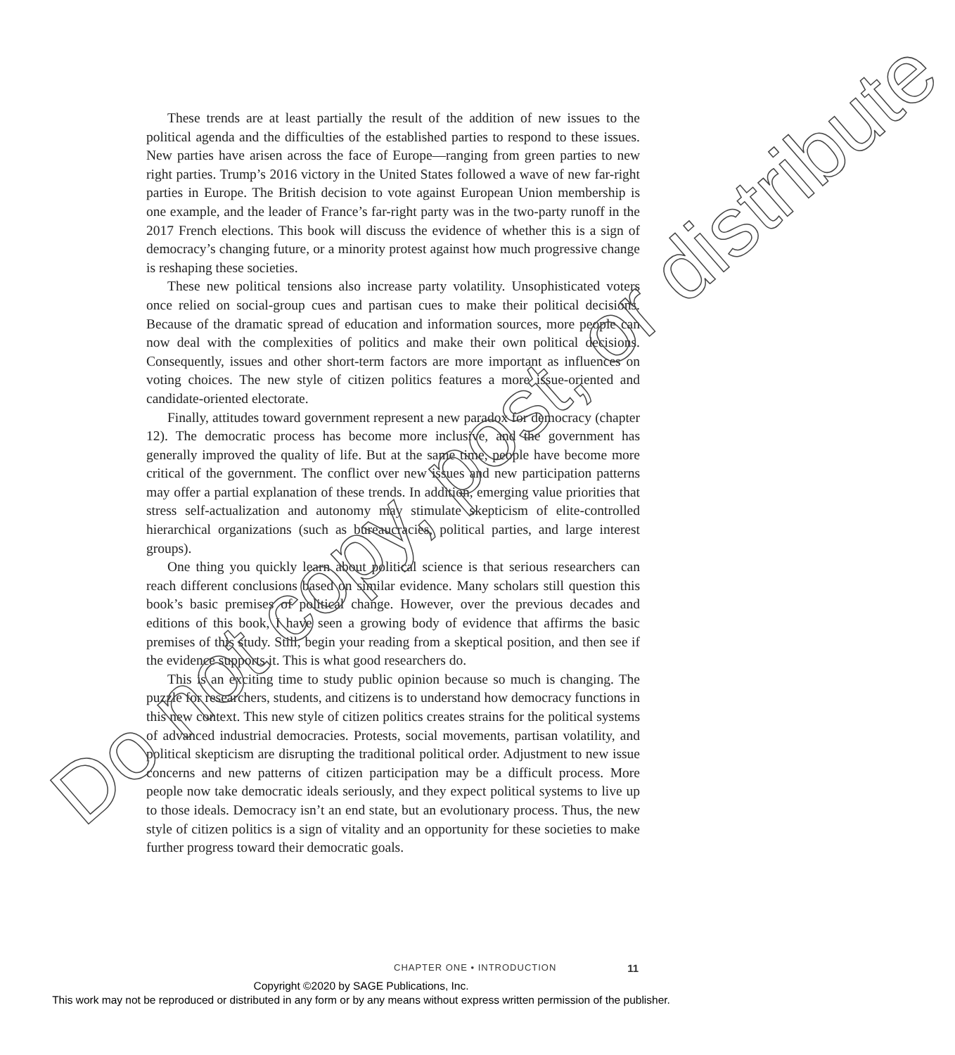These trends are at least partially the result of the addition of new issues to the political agenda and the difficulties of the established parties to respond to these issues. New parties have arisen across the face of Europe—ranging from green parties to new right parties. Trump’s 2016 victory in the United States followed a wave of new far-right parties in Europe. The British decision to vote against European Union membership is one example, and the leader of France’s far-right party was in the two-party runoff in the 2017 French elections. This book will discuss the evidence of whether this is a sign of democracy’s changing future, or a minority protest against how much progressive change is reshaping these societies.
These new political tensions also increase party volatility. Unsophisticated voters once relied on social-group cues and partisan cues to make their political decisions. Because of the dramatic spread of education and information sources, more people can now deal with the complexities of politics and make their own political decisions. Consequently, issues and other short-term factors are more important as influences on voting choices. The new style of citizen politics features a more issue-oriented and candidate-oriented electorate.
Finally, attitudes toward government represent a new paradox for democracy (chapter 12). The democratic process has become more inclusive, and the government has generally improved the quality of life. But at the same time, people have become more critical of the government. The conflict over new issues and new participation patterns may offer a partial explanation of these trends. In addition, emerging value priorities that stress self-actualization and autonomy may stimulate skepticism of elite-controlled hierarchical organizations (such as bureaucracies, political parties, and large interest groups).
One thing you quickly learn about political science is that serious researchers can reach different conclusions based on similar evidence. Many scholars still question this book’s basic premises of political change. However, over the previous decades and editions of this book, I have seen a growing body of evidence that affirms the basic premises of this study. Still, begin your reading from a skeptical position, and then see if the evidence supports it. This is what good researchers do.
This is an exciting time to study public opinion because so much is changing. The puzzle for researchers, students, and citizens is to understand how democracy functions in this new context. This new style of citizen politics creates strains for the political systems of advanced industrial democracies. Protests, social movements, partisan volatility, and political skepticism are disrupting the traditional political order. Adjustment to new issue concerns and new patterns of citizen participation may be a difficult process. More people now take democratic ideals seriously, and they expect political systems to live up to those ideals. Democracy isn’t an end state, but an evolutionary process. Thus, the new style of citizen politics is a sign of vitality and an opportunity for these societies to make further progress toward their democratic goals.
Do not copy, post, or distribute
CHAPTER ONE • INTRODUCTION 11
Copyright ©2020 by SAGE Publications, Inc.
This work may not be reproduced or distributed in any form or by any means without express written permission of the publisher.